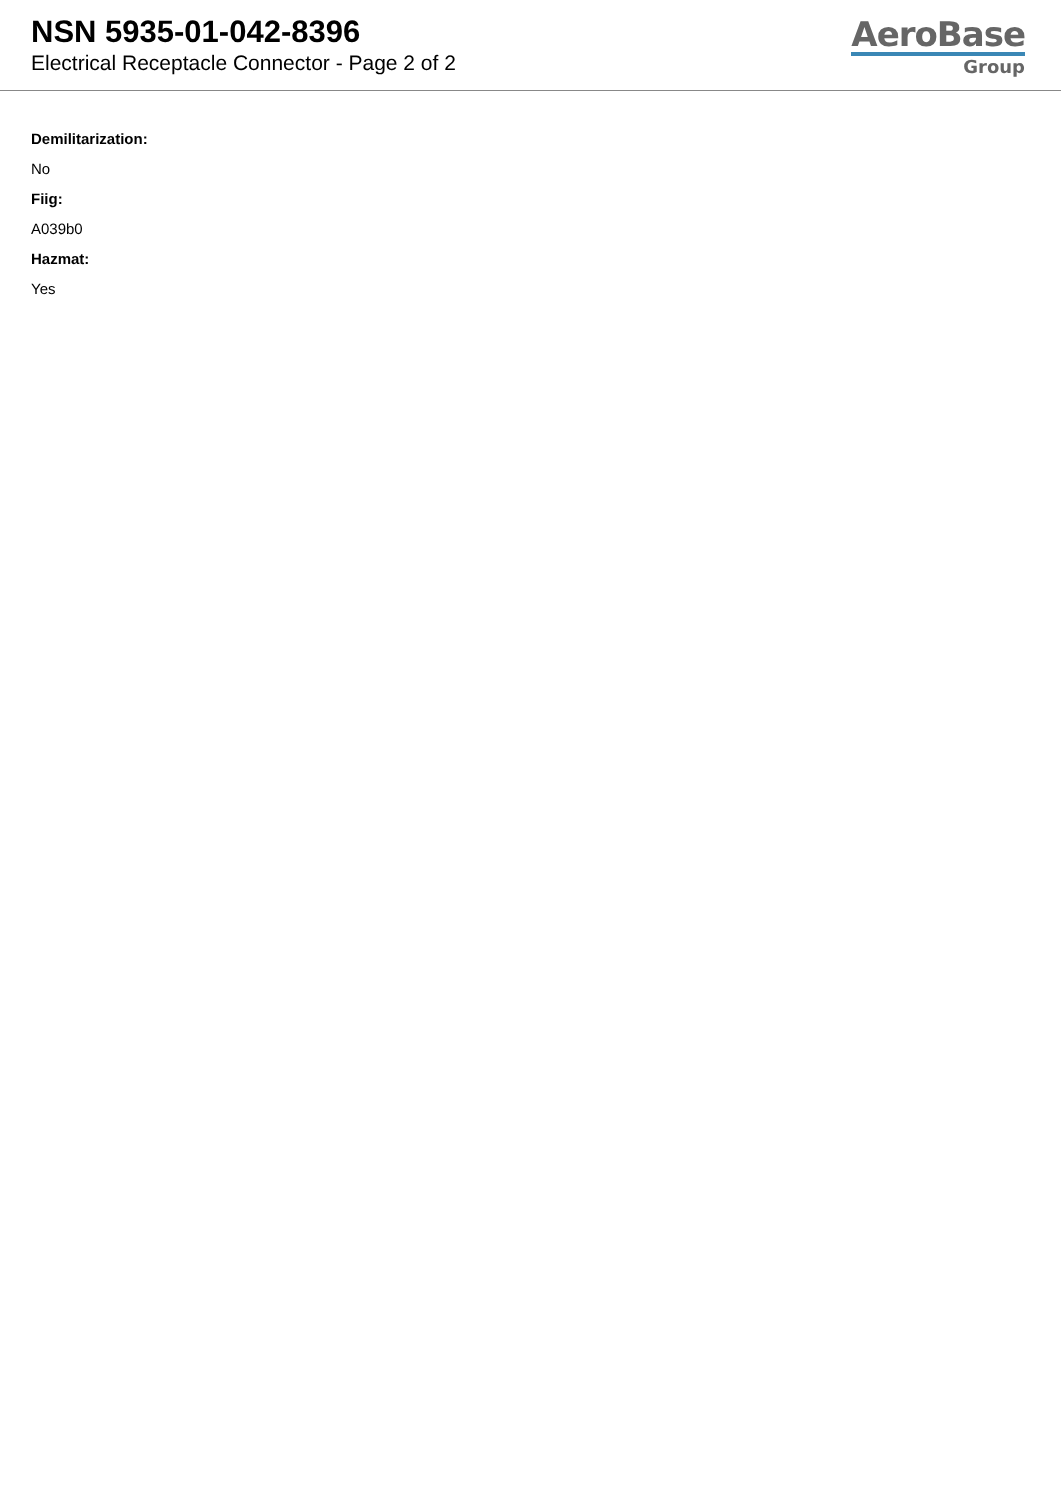NSN 5935-01-042-8396
Electrical Receptacle Connector - Page 2 of 2
AeroBase
Group
Demilitarization:
No
Fiig:
A039b0
Hazmat:
Yes